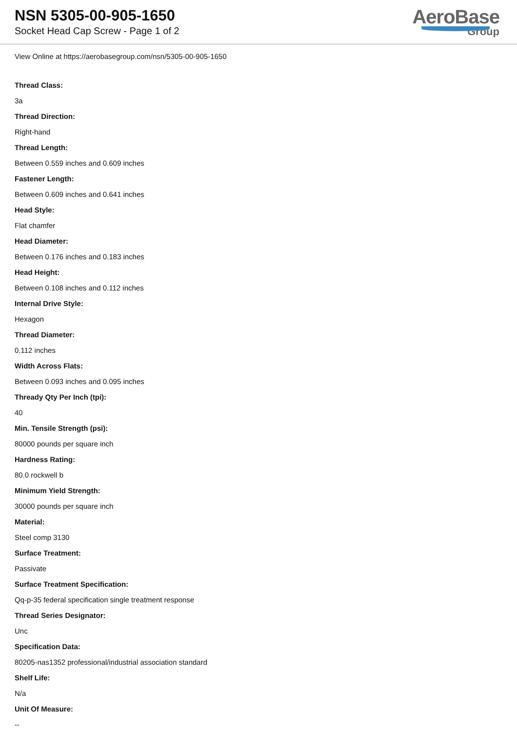NSN 5305-00-905-1650
Socket Head Cap Screw - Page 1 of 2
AeroBase
Group
View Online at https://aerobasegroup.com/nsn/5305-00-905-1650
Thread Class:
3a
Thread Direction:
Right-hand
Thread Length:
Between 0.559 inches and 0.609 inches
Fastener Length:
Between 0.609 inches and 0.641 inches
Head Style:
Flat chamfer
Head Diameter:
Between 0.176 inches and 0.183 inches
Head Height:
Between 0.108 inches and 0.112 inches
Internal Drive Style:
Hexagon
Thread Diameter:
0.112 inches
Width Across Flats:
Between 0.093 inches and 0.095 inches
Thready Qty Per Inch (tpi):
40
Min. Tensile Strength (psi):
80000 pounds per square inch
Hardness Rating:
80.0 rockwell b
Minimum Yield Strength:
30000 pounds per square inch
Material:
Steel comp 3130
Surface Treatment:
Passivate
Surface Treatment Specification:
Qq-p-35 federal specification single treatment response
Thread Series Designator:
Unc
Specification Data:
80205-nas1352 professional/industrial association standard
Shelf Life:
N/a
Unit Of Measure:
--